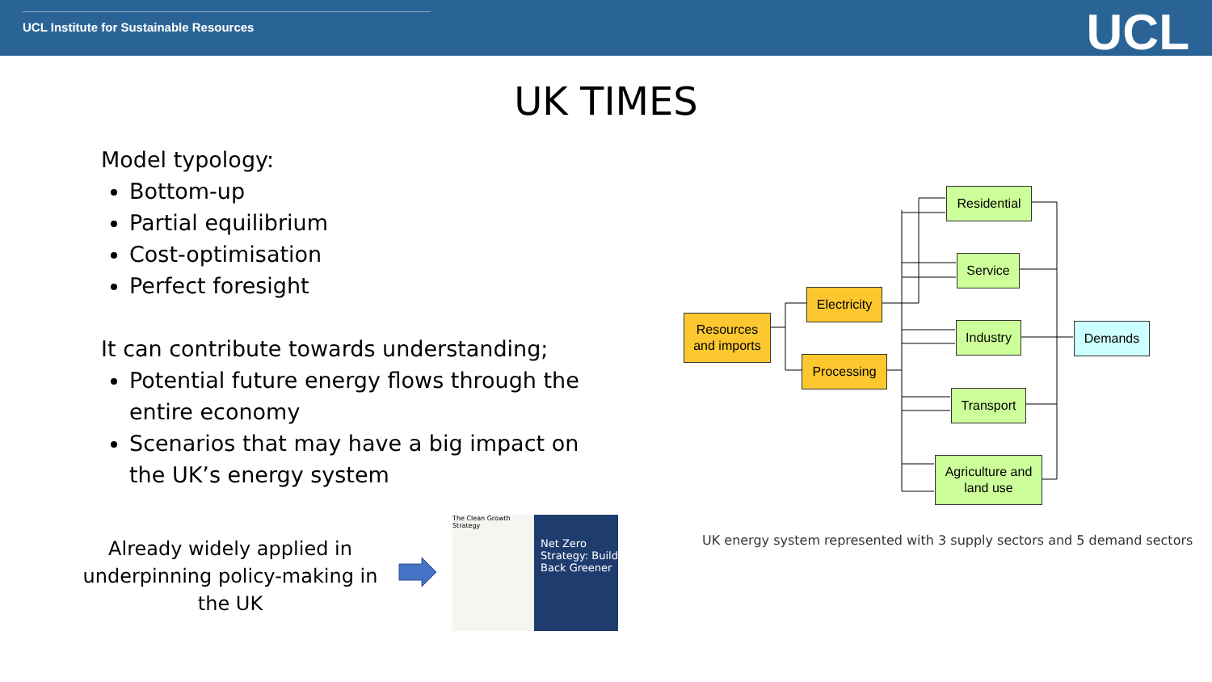UCL Institute for Sustainable Resources
UCL
UK TIMES
Model typology:
Bottom-up
Partial equilibrium
Cost-optimisation
Perfect foresight
It can contribute towards understanding;
Potential future energy flows through the entire economy
Scenarios that may have a big impact on the UK’s energy system
Already widely applied in underpinning policy-making in the UK
The Clean Growth Strategy
Net Zero Strategy: Build Back Greener
Resources
and imports
Electricity
Processing
Residential
Service
Industry
Transport
Agriculture and
land use
Demands
UK energy system represented with 3 supply sectors and 5 demand sectors